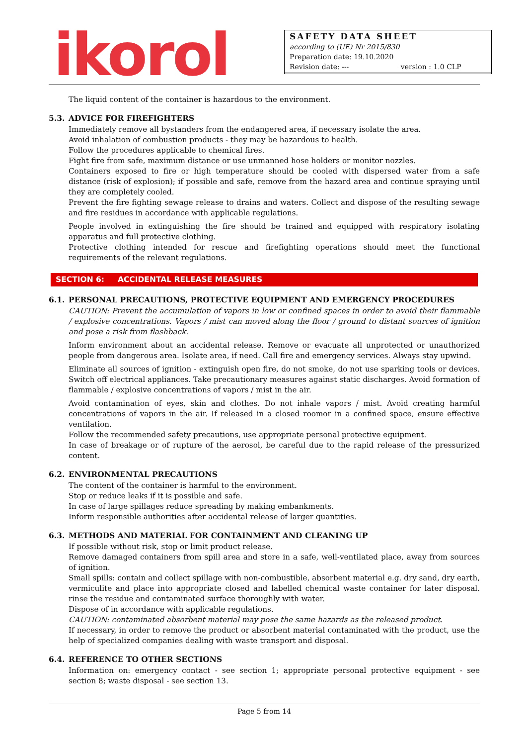ikorol
SAFETY DATA SHEET
according to (UE) Nr 2015/830
Preparation date: 19.10.2020
Revision date: --- version : 1.0 CLP
The liquid content of the container is hazardous to the environment.
5.3. ADVICE FOR FIREFIGHTERS
Immediately remove all bystanders from the endangered area, if necessary isolate the area.
Avoid inhalation of combustion products - they may be hazardous to health.
Follow the procedures applicable to chemical fires.
Fight fire from safe, maximum distance or use unmanned hose holders or monitor nozzles.
Containers exposed to fire or high temperature should be cooled with dispersed water from a safe distance (risk of explosion); if possible and safe, remove from the hazard area and continue spraying until they are completely cooled.
Prevent the fire fighting sewage release to drains and waters. Collect and dispose of the resulting sewage and fire residues in accordance with applicable regulations.
People involved in extinguishing the fire should be trained and equipped with respiratory isolating apparatus and full protective clothing.
Protective clothing intended for rescue and firefighting operations should meet the functional requirements of the relevant regulations.
SECTION 6: ACCIDENTAL RELEASE MEASURES
6.1. PERSONAL PRECAUTIONS, PROTECTIVE EQUIPMENT AND EMERGENCY PROCEDURES
CAUTION: Prevent the accumulation of vapors in low or confined spaces in order to avoid their flammable / explosive concentrations. Vapors / mist can moved along the floor / ground to distant sources of ignition and pose a risk from flashback.
Inform environment about an accidental release. Remove or evacuate all unprotected or unauthorized people from dangerous area. Isolate area, if need. Call fire and emergency services. Always stay upwind.
Eliminate all sources of ignition - extinguish open fire, do not smoke, do not use sparking tools or devices. Switch off electrical appliances. Take precautionary measures against static discharges. Avoid formation of flammable / explosive concentrations of vapors / mist in the air.
Avoid contamination of eyes, skin and clothes. Do not inhale vapors / mist. Avoid creating harmful concentrations of vapors in the air. If released in a closed roomor in a confined space, ensure effective ventilation.
Follow the recommended safety precautions, use appropriate personal protective equipment.
In case of breakage or of rupture of the aerosol, be careful due to the rapid release of the pressurized content.
6.2. ENVIRONMENTAL PRECAUTIONS
The content of the container is harmful to the environment.
Stop or reduce leaks if it is possible and safe.
In case of large spillages reduce spreading by making embankments.
Inform responsible authorities after accidental release of larger quantities.
6.3. METHODS AND MATERIAL FOR CONTAINMENT AND CLEANING UP
If possible without risk, stop or limit product release.
Remove damaged containers from spill area and store in a safe, well-ventilated place, away from sources of ignition.
Small spills: contain and collect spillage with non-combustible, absorbent material e.g. dry sand, dry earth, vermiculite and place into appropriate closed and labelled chemical waste container for later disposal. rinse the residue and contaminated surface thoroughly with water.
Dispose of in accordance with applicable regulations.
CAUTION: contaminated absorbent material may pose the same hazards as the released product.
If necessary, in order to remove the product or absorbent material contaminated with the product, use the help of specialized companies dealing with waste transport and disposal.
6.4. REFERENCE TO OTHER SECTIONS
Information on: emergency contact - see section 1; appropriate personal protective equipment - see section 8; waste disposal - see section 13.
Page 5 from 14